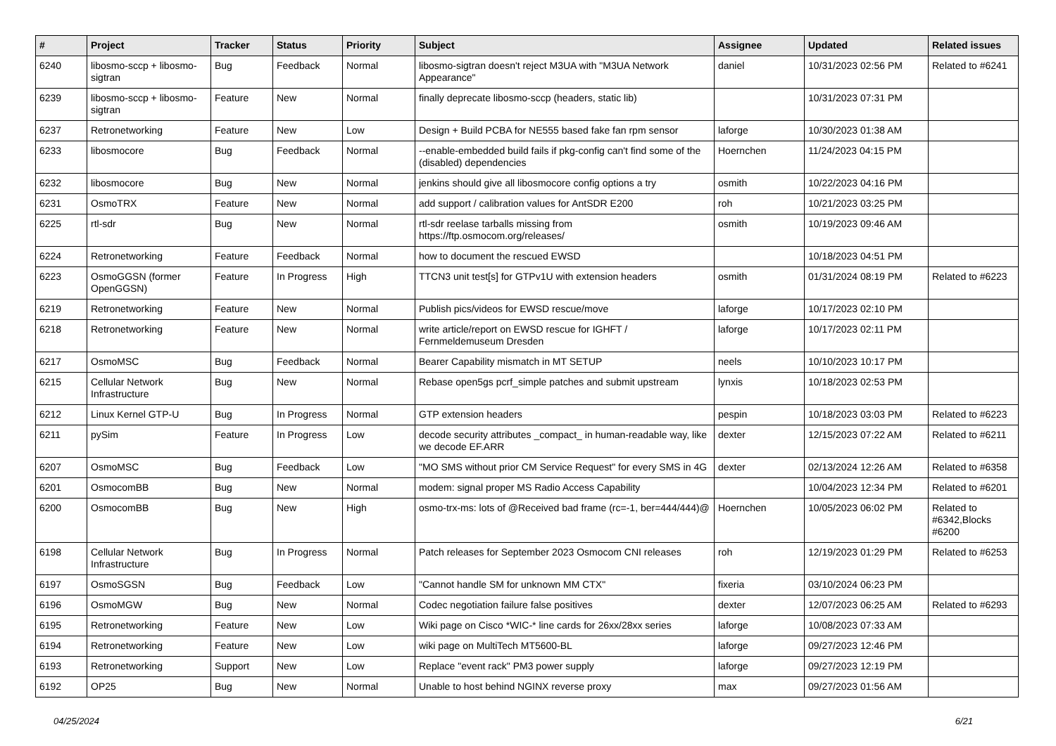| # | Project | Tracker | Status | Priority | Subject | Assignee | Updated | Related issues |
| --- | --- | --- | --- | --- | --- | --- | --- | --- |
| 6240 | libosmo-sccp + libosmo-sigtran | Bug | Feedback | Normal | libosmo-sigtran doesn't reject M3UA with "M3UA Network Appearance" | daniel | 10/31/2023 02:56 PM | Related to #6241 |
| 6239 | libosmo-sccp + libosmo-sigtran | Feature | New | Normal | finally deprecate libosmo-sccp (headers, static lib) | | 10/31/2023 07:31 PM | |
| 6237 | Retronetworking | Feature | New | Low | Design + Build PCBA for NE555 based fake fan rpm sensor | laforge | 10/30/2023 01:38 AM | |
| 6233 | libosmocore | Bug | Feedback | Normal | --enable-embedded build fails if pkg-config can't find some of the (disabled) dependencies | Hoernchen | 11/24/2023 04:15 PM | |
| 6232 | libosmocore | Bug | New | Normal | jenkins should give all libosmocore config options a try | osmith | 10/22/2023 04:16 PM | |
| 6231 | OsmoTRX | Feature | New | Normal | add support / calibration values for AntSDR E200 | roh | 10/21/2023 03:25 PM | |
| 6225 | rtl-sdr | Bug | New | Normal | rtl-sdr reelase tarballs missing from https://ftp.osmocom.org/releases/ | osmith | 10/19/2023 09:46 AM | |
| 6224 | Retronetworking | Feature | Feedback | Normal | how to document the rescued EWSD | | 10/18/2023 04:51 PM | |
| 6223 | OsmoGGSN (former OpenGGSN) | Feature | In Progress | High | TTCN3 unit test[s] for GTPv1U with extension headers | osmith | 01/31/2024 08:19 PM | Related to #6223 |
| 6219 | Retronetworking | Feature | New | Normal | Publish pics/videos for EWSD rescue/move | laforge | 10/17/2023 02:10 PM | |
| 6218 | Retronetworking | Feature | New | Normal | write article/report on EWSD rescue for IGHFT / Fernmeldemuseum Dresden | laforge | 10/17/2023 02:11 PM | |
| 6217 | OsmoMSC | Bug | Feedback | Normal | Bearer Capability mismatch in MT SETUP | neels | 10/10/2023 10:17 PM | |
| 6215 | Cellular Network Infrastructure | Bug | New | Normal | Rebase open5gs pcrf_simple patches and submit upstream | lynxis | 10/18/2023 02:53 PM | |
| 6212 | Linux Kernel GTP-U | Bug | In Progress | Normal | GTP extension headers | pespin | 10/18/2023 03:03 PM | Related to #6223 |
| 6211 | pySim | Feature | In Progress | Low | decode security attributes _compact_ in human-readable way, like we decode EF.ARR | dexter | 12/15/2023 07:22 AM | Related to #6211 |
| 6207 | OsmoMSC | Bug | Feedback | Low | "MO SMS without prior CM Service Request" for every SMS in 4G | dexter | 02/13/2024 12:26 AM | Related to #6358 |
| 6201 | OsmocomBB | Bug | New | Normal | modem: signal proper MS Radio Access Capability | | 10/04/2023 12:34 PM | Related to #6201 |
| 6200 | OsmocomBB | Bug | New | High | osmo-trx-ms: lots of @Received bad frame (rc=-1, ber=444/444)@ | Hoernchen | 10/05/2023 06:02 PM | Related to #6342,Blocks #6200 |
| 6198 | Cellular Network Infrastructure | Bug | In Progress | Normal | Patch releases for September 2023 Osmocom CNI releases | roh | 12/19/2023 01:29 PM | Related to #6253 |
| 6197 | OsmoSGSN | Bug | Feedback | Low | "Cannot handle SM for unknown MM CTX" | fixeria | 03/10/2024 06:23 PM | |
| 6196 | OsmoMGW | Bug | New | Normal | Codec negotiation failure false positives | dexter | 12/07/2023 06:25 AM | Related to #6293 |
| 6195 | Retronetworking | Feature | New | Low | Wiki page on Cisco *WIC-* line cards for 26xx/28xx series | laforge | 10/08/2023 07:33 AM | |
| 6194 | Retronetworking | Feature | New | Low | wiki page on MultiTech MT5600-BL | laforge | 09/27/2023 12:46 PM | |
| 6193 | Retronetworking | Support | New | Low | Replace "event rack" PM3 power supply | laforge | 09/27/2023 12:19 PM | |
| 6192 | OP25 | Bug | New | Normal | Unable to host behind NGINX reverse proxy | max | 09/27/2023 01:56 AM | |
04/25/2024 6/21